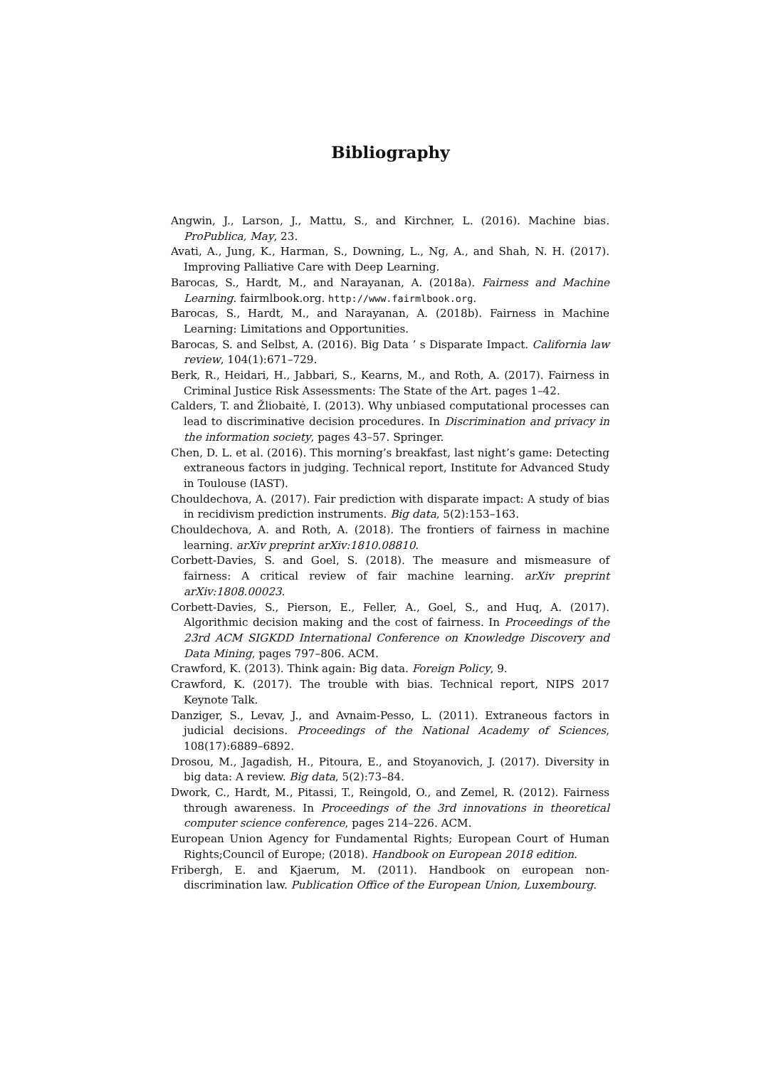Bibliography
Angwin, J., Larson, J., Mattu, S., and Kirchner, L. (2016). Machine bias. ProPublica, May, 23.
Avati, A., Jung, K., Harman, S., Downing, L., Ng, A., and Shah, N. H. (2017). Improving Palliative Care with Deep Learning.
Barocas, S., Hardt, M., and Narayanan, A. (2018a). Fairness and Machine Learning. fairmlbook.org. http://www.fairmlbook.org.
Barocas, S., Hardt, M., and Narayanan, A. (2018b). Fairness in Machine Learning: Limitations and Opportunities.
Barocas, S. and Selbst, A. (2016). Big Data ’ s Disparate Impact. California law review, 104(1):671–729.
Berk, R., Heidari, H., Jabbari, S., Kearns, M., and Roth, A. (2017). Fairness in Criminal Justice Risk Assessments: The State of the Art. pages 1–42.
Calders, T. and Žliobaitė, I. (2013). Why unbiased computational processes can lead to discriminative decision procedures. In Discrimination and privacy in the information society, pages 43–57. Springer.
Chen, D. L. et al. (2016). This morning’s breakfast, last night’s game: Detecting extraneous factors in judging. Technical report, Institute for Advanced Study in Toulouse (IAST).
Chouldechova, A. (2017). Fair prediction with disparate impact: A study of bias in recidivism prediction instruments. Big data, 5(2):153–163.
Chouldechova, A. and Roth, A. (2018). The frontiers of fairness in machine learning. arXiv preprint arXiv:1810.08810.
Corbett-Davies, S. and Goel, S. (2018). The measure and mismeasure of fairness: A critical review of fair machine learning. arXiv preprint arXiv:1808.00023.
Corbett-Davies, S., Pierson, E., Feller, A., Goel, S., and Huq, A. (2017). Algorithmic decision making and the cost of fairness. In Proceedings of the 23rd ACM SIGKDD International Conference on Knowledge Discovery and Data Mining, pages 797–806. ACM.
Crawford, K. (2013). Think again: Big data. Foreign Policy, 9.
Crawford, K. (2017). The trouble with bias. Technical report, NIPS 2017 Keynote Talk.
Danziger, S., Levav, J., and Avnaim-Pesso, L. (2011). Extraneous factors in judicial decisions. Proceedings of the National Academy of Sciences, 108(17):6889–6892.
Drosou, M., Jagadish, H., Pitoura, E., and Stoyanovich, J. (2017). Diversity in big data: A review. Big data, 5(2):73–84.
Dwork, C., Hardt, M., Pitassi, T., Reingold, O., and Zemel, R. (2012). Fairness through awareness. In Proceedings of the 3rd innovations in theoretical computer science conference, pages 214–226. ACM.
European Union Agency for Fundamental Rights; European Court of Human Rights;Council of Europe; (2018). Handbook on European 2018 edition.
Fribergh, E. and Kjaerum, M. (2011). Handbook on european non-discrimination law. Publication Office of the European Union, Luxembourg.